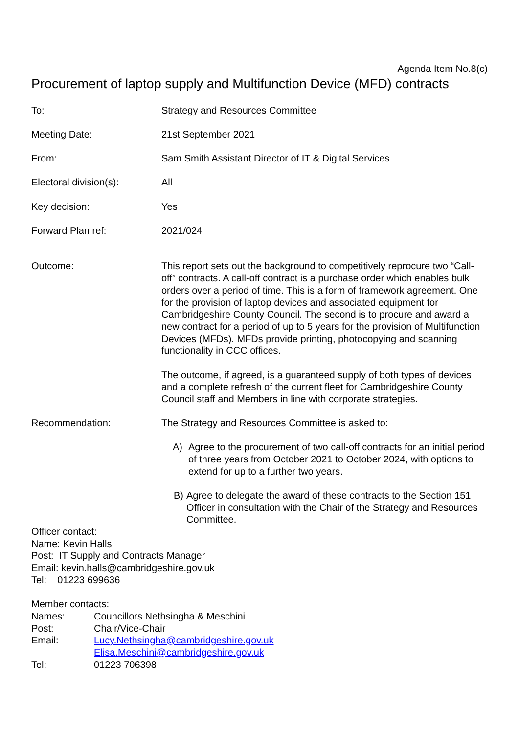Agenda Item No.8(c)
Procurement of laptop supply and Multifunction Device (MFD) contracts
To: Strategy and Resources Committee
Meeting Date: 21st September 2021
From: Sam Smith Assistant Director of IT & Digital Services
Electoral division(s): All
Key decision: Yes
Forward Plan ref: 2021/024
Outcome: This report sets out the background to competitively reprocure two “Call-off” contracts. A call-off contract is a purchase order which enables bulk orders over a period of time. This is a form of framework agreement. One for the provision of laptop devices and associated equipment for Cambridgeshire County Council. The second is to procure and award a new contract for a period of up to 5 years for the provision of Multifunction Devices (MFDs). MFDs provide printing, photocopying and scanning functionality in CCC offices.
The outcome, if agreed, is a guaranteed supply of both types of devices and a complete refresh of the current fleet for Cambridgeshire County Council staff and Members in line with corporate strategies.
Recommendation: The Strategy and Resources Committee is asked to:
A) Agree to the procurement of two call-off contracts for an initial period of three years from October 2021 to October 2024, with options to extend for up to a further two years.
B) Agree to delegate the award of these contracts to the Section 151 Officer in consultation with the Chair of the Strategy and Resources Committee.
Officer contact:
Name: Kevin Halls
Post: IT Supply and Contracts Manager
Email: kevin.halls@cambridgeshire.gov.uk
Tel: 01223 699636
Member contacts:
| Names: | Councillors Nethsingha & Meschini |
| Post: | Chair/Vice-Chair |
| Email: | Lucy.Nethsingha@cambridgeshire.gov.uk Elisa.Meschini@cambridgeshire.gov.uk |
| Tel: | 01223 706398 |